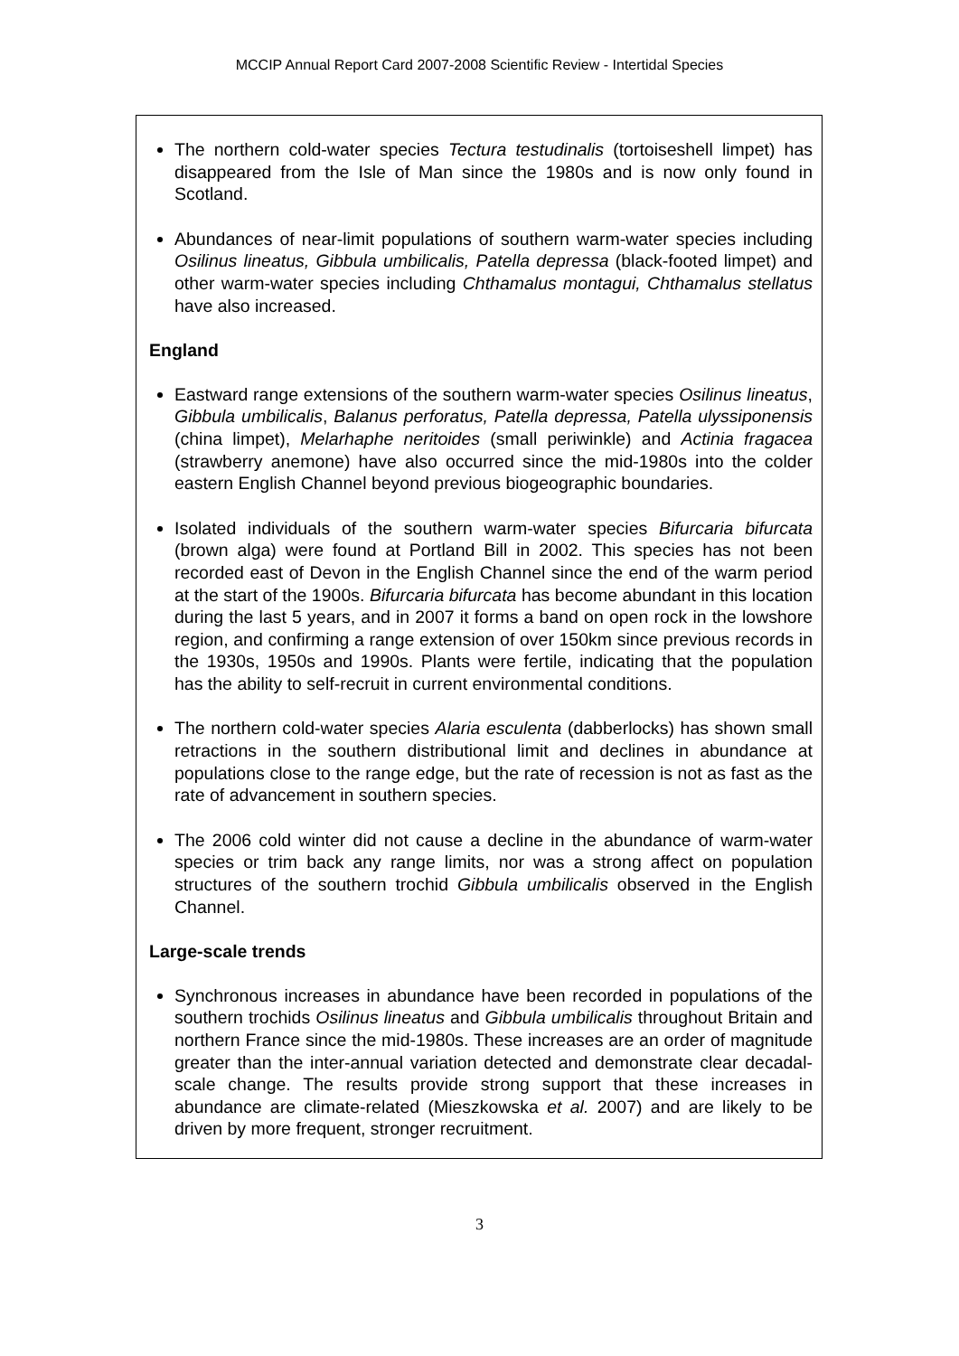MCCIP Annual Report Card 2007-2008 Scientific Review - Intertidal Species
The northern cold-water species Tectura testudinalis (tortoiseshell limpet) has disappeared from the Isle of Man since the 1980s and is now only found in Scotland.
Abundances of near-limit populations of southern warm-water species including Osilinus lineatus, Gibbula umbilicalis, Patella depressa (black-footed limpet) and other warm-water species including Chthamalus montagui, Chthamalus stellatus have also increased.
England
Eastward range extensions of the southern warm-water species Osilinus lineatus, Gibbula umbilicalis, Balanus perforatus, Patella depressa, Patella ulyssiponensis (china limpet), Melarhaphe neritoides (small periwinkle) and Actinia fragacea (strawberry anemone) have also occurred since the mid-1980s into the colder eastern English Channel beyond previous biogeographic boundaries.
Isolated individuals of the southern warm-water species Bifurcaria bifurcata (brown alga) were found at Portland Bill in 2002. This species has not been recorded east of Devon in the English Channel since the end of the warm period at the start of the 1900s. Bifurcaria bifurcata has become abundant in this location during the last 5 years, and in 2007 it forms a band on open rock in the lowshore region, and confirming a range extension of over 150km since previous records in the 1930s, 1950s and 1990s. Plants were fertile, indicating that the population has the ability to self-recruit in current environmental conditions.
The northern cold-water species Alaria esculenta (dabberlocks) has shown small retractions in the southern distributional limit and declines in abundance at populations close to the range edge, but the rate of recession is not as fast as the rate of advancement in southern species.
The 2006 cold winter did not cause a decline in the abundance of warm-water species or trim back any range limits, nor was a strong affect on population structures of the southern trochid Gibbula umbilicalis observed in the English Channel.
Large-scale trends
Synchronous increases in abundance have been recorded in populations of the southern trochids Osilinus lineatus and Gibbula umbilicalis throughout Britain and northern France since the mid-1980s. These increases are an order of magnitude greater than the inter-annual variation detected and demonstrate clear decadal-scale change. The results provide strong support that these increases in abundance are climate-related (Mieszkowska et al. 2007) and are likely to be driven by more frequent, stronger recruitment.
3